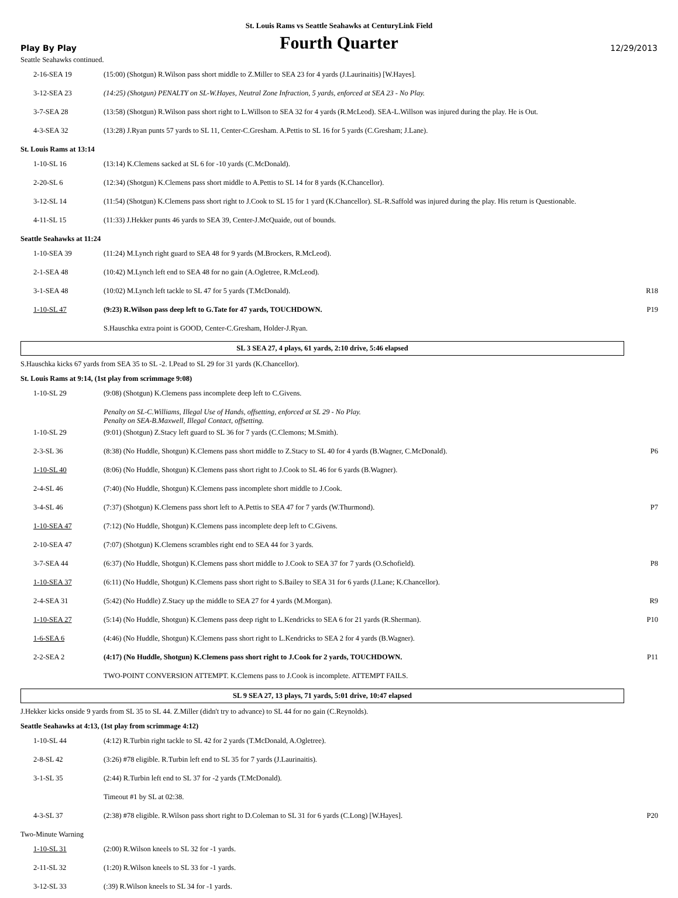St. Louis Rams vs Seattle Seahawks at CenturyLink Field
Play By Play
Fourth Quarter
12/29/2013
Seattle Seahawks continued.
| 2-16-SEA 19 | (15:00) (Shotgun) R.Wilson pass short middle to Z.Miller to SEA 23 for 4 yards (J.Laurinaitis) [W.Hayes]. | |
| 3-12-SEA 23 | (14:25) (Shotgun) PENALTY on SL-W.Hayes, Neutral Zone Infraction, 5 yards, enforced at SEA 23 - No Play. | |
| 3-7-SEA 28 | (13:58) (Shotgun) R.Wilson pass short right to L.Willson to SEA 32 for 4 yards (R.McLeod). SEA-L.Willson was injured during the play. He is Out. | |
| 4-3-SEA 32 | (13:28) J.Ryan punts 57 yards to SL 11, Center-C.Gresham. A.Pettis to SL 16 for 5 yards (C.Gresham; J.Lane). | |
St. Louis Rams at 13:14
| 1-10-SL 16 | (13:14) K.Clemens sacked at SL 6 for -10 yards (C.McDonald). | |
| 2-20-SL 6 | (12:34) (Shotgun) K.Clemens pass short middle to A.Pettis to SL 14 for 8 yards (K.Chancellor). | |
| 3-12-SL 14 | (11:54) (Shotgun) K.Clemens pass short right to J.Cook to SL 15 for 1 yard (K.Chancellor). SL-R.Saffold was injured during the play. His return is Questionable. | |
| 4-11-SL 15 | (11:33) J.Hekker punts 46 yards to SEA 39, Center-J.McQuaide, out of bounds. | |
Seattle Seahawks at 11:24
| 1-10-SEA 39 | (11:24) M.Lynch right guard to SEA 48 for 9 yards (M.Brockers, R.McLeod). | |
| 2-1-SEA 48 | (10:42) M.Lynch left end to SEA 48 for no gain (A.Ogletree, R.McLeod). | |
| 3-1-SEA 48 | (10:02) M.Lynch left tackle to SL 47 for 5 yards (T.McDonald). | R18 |
| 1-10-SL 47 | (9:23) R.Wilson pass deep left to G.Tate for 47 yards, TOUCHDOWN. | P19 |
| | S.Hauschka extra point is GOOD, Center-C.Gresham, Holder-J.Ryan. | |
SL 3 SEA 27, 4 plays, 61 yards, 2:10 drive, 5:46 elapsed
S.Hauschka kicks 67 yards from SEA 35 to SL -2. I.Pead to SL 29 for 31 yards (K.Chancellor).
St. Louis Rams at 9:14, (1st play from scrimmage 9:08)
| 1-10-SL 29 | (9:08) (Shotgun) K.Clemens pass incomplete deep left to C.Givens. | |
| | Penalty on SL-C.Williams, Illegal Use of Hands, offsetting, enforced at SL 29 - No Play. Penalty on SEA-B.Maxwell, Illegal Contact, offsetting. | |
| 1-10-SL 29 | (9:01) (Shotgun) Z.Stacy left guard to SL 36 for 7 yards (C.Clemons; M.Smith). | |
| 2-3-SL 36 | (8:38) (No Huddle, Shotgun) K.Clemens pass short middle to Z.Stacy to SL 40 for 4 yards (B.Wagner, C.McDonald). | P6 |
| 1-10-SL 40 | (8:06) (No Huddle, Shotgun) K.Clemens pass short right to J.Cook to SL 46 for 6 yards (B.Wagner). | |
| 2-4-SL 46 | (7:40) (No Huddle, Shotgun) K.Clemens pass incomplete short middle to J.Cook. | |
| 3-4-SL 46 | (7:37) (Shotgun) K.Clemens pass short left to A.Pettis to SEA 47 for 7 yards (W.Thurmond). | P7 |
| 1-10-SEA 47 | (7:12) (No Huddle, Shotgun) K.Clemens pass incomplete deep left to C.Givens. | |
| 2-10-SEA 47 | (7:07) (Shotgun) K.Clemens scrambles right end to SEA 44 for 3 yards. | |
| 3-7-SEA 44 | (6:37) (No Huddle, Shotgun) K.Clemens pass short middle to J.Cook to SEA 37 for 7 yards (O.Schofield). | P8 |
| 1-10-SEA 37 | (6:11) (No Huddle, Shotgun) K.Clemens pass short right to S.Bailey to SEA 31 for 6 yards (J.Lane; K.Chancellor). | |
| 2-4-SEA 31 | (5:42) (No Huddle) Z.Stacy up the middle to SEA 27 for 4 yards (M.Morgan). | R9 |
| 1-10-SEA 27 | (5:14) (No Huddle, Shotgun) K.Clemens pass deep right to L.Kendricks to SEA 6 for 21 yards (R.Sherman). | P10 |
| 1-6-SEA 6 | (4:46) (No Huddle, Shotgun) K.Clemens pass short right to L.Kendricks to SEA 2 for 4 yards (B.Wagner). | |
| 2-2-SEA 2 | (4:17) (No Huddle, Shotgun) K.Clemens pass short right to J.Cook for 2 yards, TOUCHDOWN. | P11 |
| | TWO-POINT CONVERSION ATTEMPT. K.Clemens pass to J.Cook is incomplete. ATTEMPT FAILS. | |
SL 9 SEA 27, 13 plays, 71 yards, 5:01 drive, 10:47 elapsed
J.Hekker kicks onside 9 yards from SL 35 to SL 44. Z.Miller (didn't try to advance) to SL 44 for no gain (C.Reynolds).
Seattle Seahawks at 4:13, (1st play from scrimmage 4:12)
| 1-10-SL 44 | (4:12) R.Turbin right tackle to SL 42 for 2 yards (T.McDonald, A.Ogletree). | |
| 2-8-SL 42 | (3:26) #78 eligible. R.Turbin left end to SL 35 for 7 yards (J.Laurinaitis). | |
| 3-1-SL 35 | (2:44) R.Turbin left end to SL 37 for -2 yards (T.McDonald). | |
| | Timeout #1 by SL at 02:38. | |
| 4-3-SL 37 | (2:38) #78 eligible. R.Wilson pass short right to D.Coleman to SL 31 for 6 yards (C.Long) [W.Hayes]. | P20 |
Two-Minute Warning
| 1-10-SL 31 | (2:00) R.Wilson kneels to SL 32 for -1 yards. | |
| 2-11-SL 32 | (1:20) R.Wilson kneels to SL 33 for -1 yards. | |
| 3-12-SL 33 | (:39) R.Wilson kneels to SL 34 for -1 yards. | |